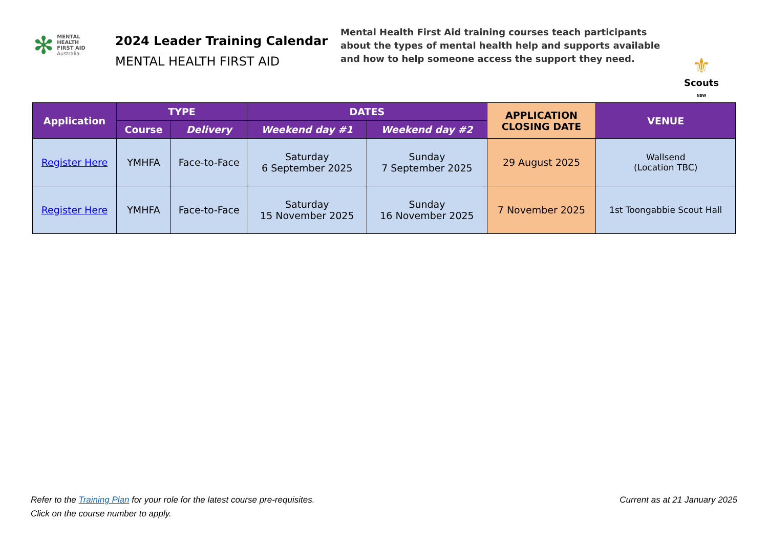✻
MENTAL
HEALTH
FIRST AID
Australia
2024 Leader Training Calendar
MENTAL HEALTH FIRST AID
Mental Health First Aid training courses teach participants about the types of mental health help and supports available and how to help someone access the support they need.
⚜
Scouts
NSW
| Application | TYPE | | DATES | | APPLICATION CLOSING DATE | VENUE |
| --- | --- | --- | --- | --- | --- | --- |
| | Course | Delivery | Weekend day #1 | Weekend day #2 | | |
| Register Here | YMHFA | Face-to-Face | Saturday 6 September 2025 | Sunday 7 September 2025 | 29 August 2025 | Wallsend (Location TBC) |
| Register Here | YMHFA | Face-to-Face | Saturday 15 November 2025 | Sunday 16 November 2025 | 7 November 2025 | 1st Toongabbie Scout Hall |
Current as at 21 January 2025 Refer to the Training Plan for your role for the latest course pre-requisites.
Click on the course number to apply.